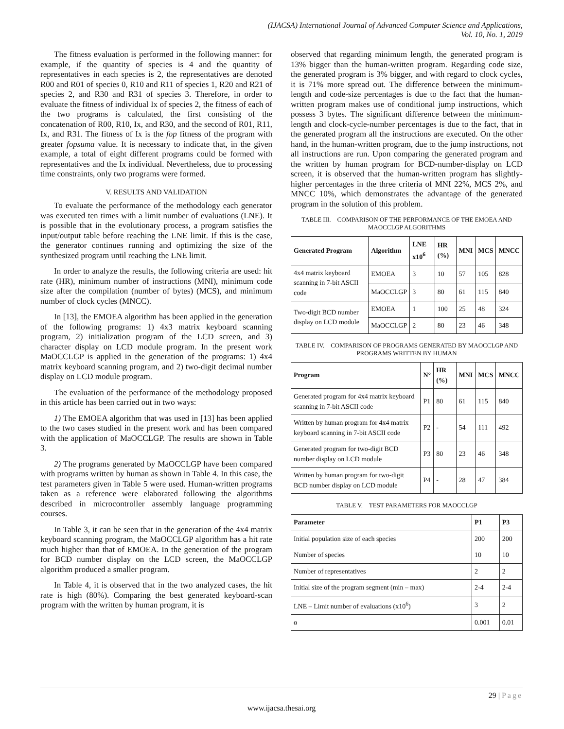(IJACSA) International Journal of Advanced Computer Science and Applications,
Vol. 10, No. 1, 2019
The fitness evaluation is performed in the following manner: for example, if the quantity of species is 4 and the quantity of representatives in each species is 2, the representatives are denoted R00 and R01 of species 0, R10 and R11 of species 1, R20 and R21 of species 2, and R30 and R31 of species 3. Therefore, in order to evaluate the fitness of individual Ix of species 2, the fitness of each of the two programs is calculated, the first consisting of the concatenation of R00, R10, Ix, and R30, and the second of R01, R11, Ix, and R31. The fitness of Ix is the fop fitness of the program with greater fopsuma value. It is necessary to indicate that, in the given example, a total of eight different programs could be formed with representatives and the Ix individual. Nevertheless, due to processing time constraints, only two programs were formed.
V. RESULTS AND VALIDATION
To evaluate the performance of the methodology each generator was executed ten times with a limit number of evaluations (LNE). It is possible that in the evolutionary process, a program satisfies the input/output table before reaching the LNE limit. If this is the case, the generator continues running and optimizing the size of the synthesized program until reaching the LNE limit.
In order to analyze the results, the following criteria are used: hit rate (HR), minimum number of instructions (MNI), minimum code size after the compilation (number of bytes) (MCS), and minimum number of clock cycles (MNCC).
In [13], the EMOEA algorithm has been applied in the generation of the following programs: 1) 4x3 matrix keyboard scanning program, 2) initialization program of the LCD screen, and 3) character display on LCD module program. In the present work MaOCCLGP is applied in the generation of the programs: 1) 4x4 matrix keyboard scanning program, and 2) two-digit decimal number display on LCD module program.
The evaluation of the performance of the methodology proposed in this article has been carried out in two ways:
1) The EMOEA algorithm that was used in [13] has been applied to the two cases studied in the present work and has been compared with the application of MaOCCLGP. The results are shown in Table 3.
2) The programs generated by MaOCCLGP have been compared with programs written by human as shown in Table 4. In this case, the test parameters given in Table 5 were used. Human-written programs taken as a reference were elaborated following the algorithms described in microcontroller assembly language programming courses.
In Table 3, it can be seen that in the generation of the 4x4 matrix keyboard scanning program, the MaOCCLGP algorithm has a hit rate much higher than that of EMOEA. In the generation of the program for BCD number display on the LCD screen, the MaOCCLGP algorithm produced a smaller program.
In Table 4, it is observed that in the two analyzed cases, the hit rate is high (80%). Comparing the best generated keyboard-scan program with the written by human program, it is
observed that regarding minimum length, the generated program is 13% bigger than the human-written program. Regarding code size, the generated program is 3% bigger, and with regard to clock cycles, it is 71% more spread out. The difference between the minimum-length and code-size percentages is due to the fact that the human-written program makes use of conditional jump instructions, which possess 3 bytes. The significant difference between the minimum-length and clock-cycle-number percentages is due to the fact, that in the generated program all the instructions are executed. On the other hand, in the human-written program, due to the jump instructions, not all instructions are run. Upon comparing the generated program and the written by human program for BCD-number-display on LCD screen, it is observed that the human-written program has slightly-higher percentages in the three criteria of MNI 22%, MCS 2%, and MNCC 10%, which demonstrates the advantage of the generated program in the solution of this problem.
TABLE III. COMPARISON OF THE PERFORMANCE OF THE EMOEA AND MAOCCLGP ALGORITHMS
| Generated Program | Algorithm | LNE x10<sup>6</sup> | HR (%) | MNI | MCS | MNCC |
| --- | --- | --- | --- | --- | --- | --- |
| 4x4 matrix keyboard scanning in 7-bit ASCII code | EMOEA | 3 | 10 | 57 | 105 | 828 |
| | MaOCCLGP | 3 | 80 | 61 | 115 | 840 |
| Two-digit BCD number display on LCD module | EMOEA | 1 | 100 | 25 | 48 | 324 |
| | MaOCCLGP | 2 | 80 | 23 | 46 | 348 |
TABLE IV. COMPARISON OF PROGRAMS GENERATED BY MAOCCLGP AND PROGRAMS WRITTEN BY HUMAN
| Program | N° | HR (%) | MNI | MCS | MNCC |
| --- | --- | --- | --- | --- | --- |
| Generated program for 4x4 matrix keyboard scanning in 7-bit ASCII code | P1 | 80 | 61 | 115 | 840 |
| Written by human program for 4x4 matrix keyboard scanning in 7-bit ASCII code | P2 | - | 54 | 111 | 492 |
| Generated program for two-digit BCD number display on LCD module | P3 | 80 | 23 | 46 | 348 |
| Written by human program for two-digit BCD number display on LCD module | P4 | - | 28 | 47 | 384 |
TABLE V. TEST PARAMETERS FOR MAOCCLGP
| Parameter | P1 | P3 |
| --- | --- | --- |
| Initial population size of each species | 200 | 200 |
| Number of species | 10 | 10 |
| Number of representatives | 2 | 2 |
| Initial size of the program segment (min – max) | 2-4 | 2-4 |
| LNE – Limit number of evaluations (x10<sup>6</sup>) | 3 | 2 |
| α | 0.001 | 0.01 |
29 | Page
www.ijacsa.thesai.org